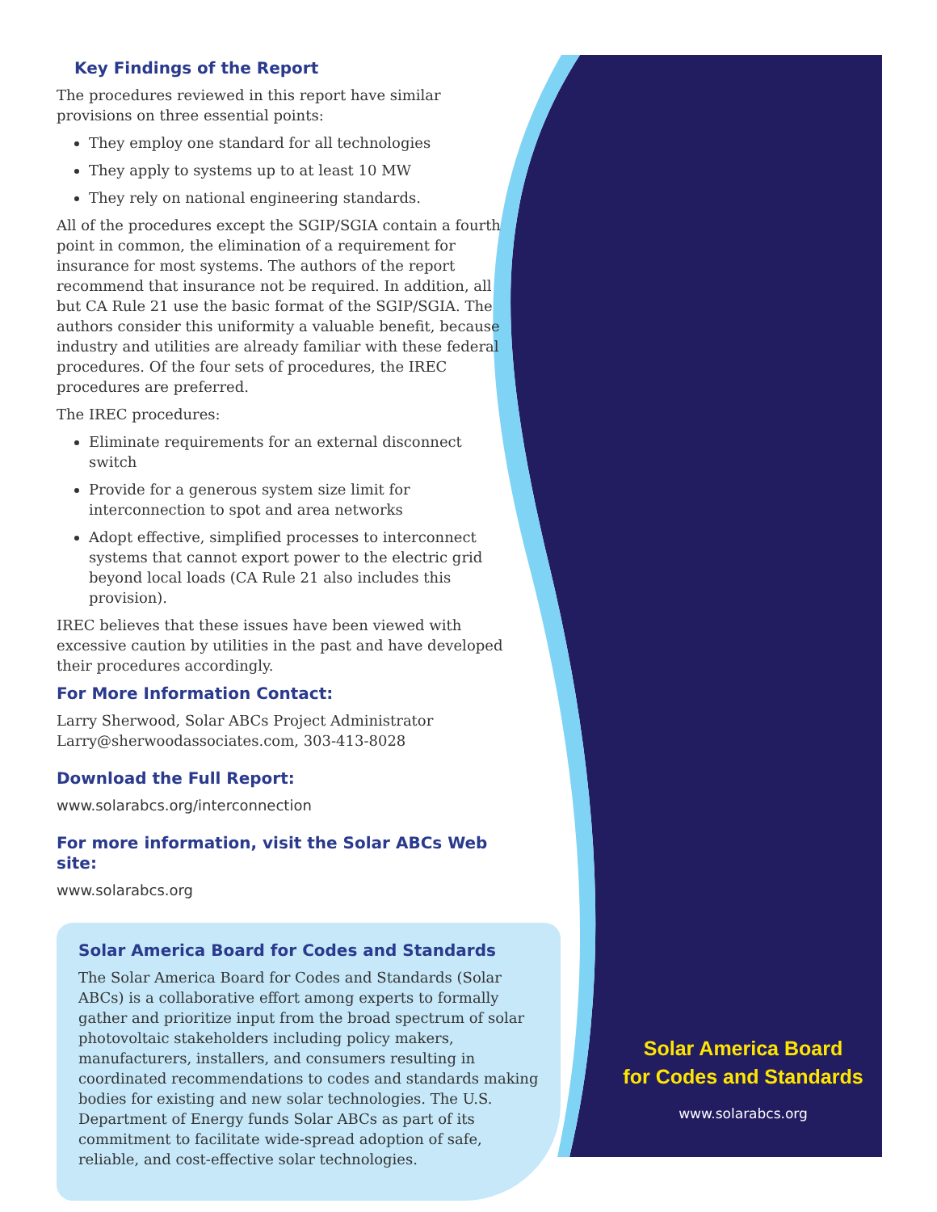Key Findings of the Report
The procedures reviewed in this report have similar provisions on three essential points:
They employ one standard for all technologies
They apply to systems up to at least 10 MW
They rely on national engineering standards.
All of the procedures except the SGIP/SGIA contain a fourth point in common, the elimination of a requirement for insurance for most systems. The authors of the report recommend that insurance not be required. In addition, all but CA Rule 21 use the basic format of the SGIP/SGIA. The authors consider this uniformity a valuable benefit, because industry and utilities are already familiar with these federal procedures. Of the four sets of procedures, the IREC procedures are preferred.
The IREC procedures:
Eliminate requirements for an external disconnect switch
Provide for a generous system size limit for interconnection to spot and area networks
Adopt effective, simplified processes to interconnect systems that cannot export power to the electric grid beyond local loads (CA Rule 21 also includes this provision).
IREC believes that these issues have been viewed with excessive caution by utilities in the past and have developed their procedures accordingly.
For More Information Contact:
Larry Sherwood, Solar ABCs Project Administrator
Larry@sherwoodassociates.com, 303-413-8028
Download the Full Report:
www.solarabcs.org/interconnection
For more information, visit the Solar ABCs Web site:
www.solarabcs.org
Solar America Board for Codes and Standards
The Solar America Board for Codes and Standards (Solar ABCs) is a collaborative effort among experts to formally gather and prioritize input from the broad spectrum of solar photovoltaic stakeholders including policy makers, manufacturers, installers, and consumers resulting in coordinated recommendations to codes and standards making bodies for existing and new solar technologies. The U.S. Department of Energy funds Solar ABCs as part of its commitment to facilitate wide-spread adoption of safe, reliable, and cost-effective solar technologies.
Solar America Board
for Codes and Standards
www.solarabcs.org